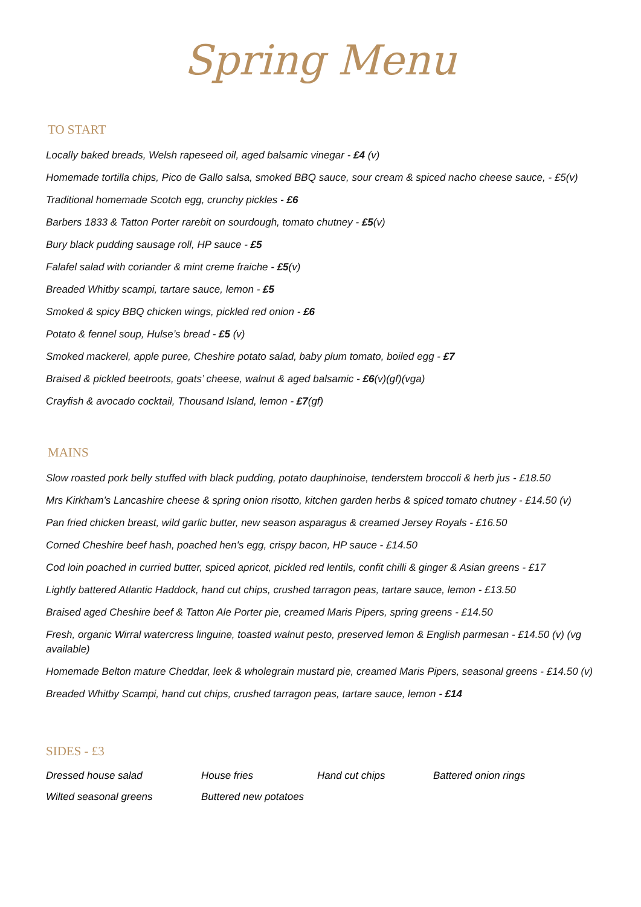Spring Menu
TO START
Locally baked breads, Welsh rapeseed oil, aged balsamic vinegar - £4 (v)
Homemade tortilla chips, Pico de Gallo salsa, smoked BBQ sauce, sour cream & spiced nacho cheese sauce, - £5(v)
Traditional homemade Scotch egg, crunchy pickles - £6
Barbers 1833 & Tatton Porter rarebit on sourdough, tomato chutney - £5(v)
Bury black pudding sausage roll, HP sauce - £5
Falafel salad with coriander & mint creme fraiche - £5(v)
Breaded Whitby scampi, tartare sauce, lemon - £5
Smoked & spicy BBQ chicken wings, pickled red onion - £6
Potato & fennel soup, Hulse’s bread - £5 (v)
Smoked mackerel, apple puree, Cheshire potato salad, baby plum tomato, boiled egg - £7
Braised & pickled beetroots, goats’ cheese, walnut & aged balsamic - £6(v)(gf)(vga)
Crayfish & avocado cocktail, Thousand Island, lemon - £7(gf)
MAINS
Slow roasted pork belly stuffed with black pudding, potato dauphinoise, tenderstem broccoli & herb jus - £18.50
Mrs Kirkham’s Lancashire cheese & spring onion risotto, kitchen garden herbs & spiced tomato chutney - £14.50 (v)
Pan fried chicken breast, wild garlic butter, new season asparagus & creamed Jersey Royals - £16.50
Corned Cheshire beef hash, poached hen's egg, crispy bacon, HP sauce - £14.50
Cod loin poached in curried butter, spiced apricot, pickled red lentils, confit chilli & ginger & Asian greens - £17
Lightly battered Atlantic Haddock, hand cut chips, crushed tarragon peas, tartare sauce, lemon - £13.50
Braised aged Cheshire beef & Tatton Ale Porter pie, creamed Maris Pipers, spring greens - £14.50
Fresh, organic Wirral watercress linguine, toasted walnut pesto, preserved lemon & English parmesan - £14.50 (v) (vg available)
Homemade Belton mature Cheddar, leek & wholegrain mustard pie, creamed Maris Pipers, seasonal greens - £14.50 (v)
Breaded Whitby Scampi, hand cut chips, crushed tarragon peas, tartare sauce, lemon - £14
SIDES - £3
Dressed house salad House fries Hand cut chips Battered onion rings Wilted seasonal greens Buttered new potatoes